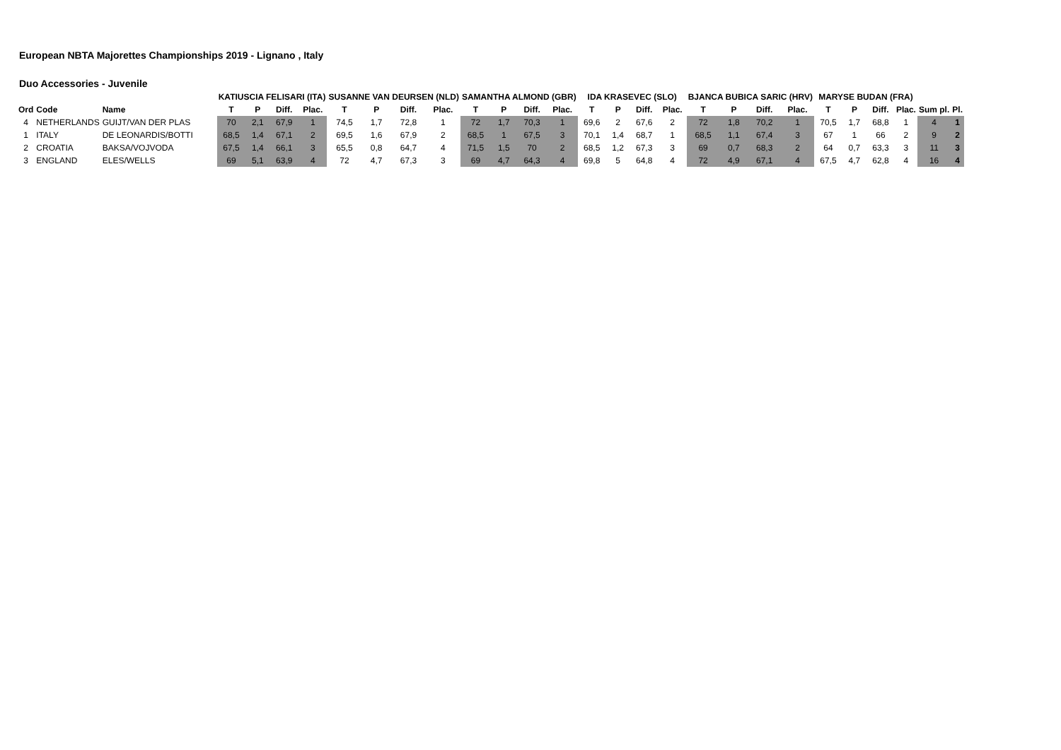European NBTA Majorettes Championships 2019 - Lignano , Italy
Duo Accessories - Juvenile
| | | | KATIUSCIA FELISARI (ITA) | | | | SUSANNE VAN DEURSEN (NLD) | | | | SAMANTHA ALMOND (GBR) | | | | IDA KRASEVEC (SLO) | | | | BJANCA BUBICA SARIC (HRV) | | | | MARYSE BUDAN (FRA) | | | | | | |
| --- | --- | --- | --- | --- | --- | --- | --- | --- | --- | --- | --- | --- | --- | --- | --- | --- | --- | --- | --- | --- | --- | --- | --- | --- | --- | --- | --- | --- | --- |
| Ord | Code | Name | T | P | Diff. | Plac. | T | P | Diff. | Plac. | T | P | Diff. | Plac. | T | P | Diff. | Plac. | T | P | Diff. | Plac. | T | P | Diff. | Plac. | Sum pl. | Pl. | |
| 4 | NETHERLANDS | GUIJT/VAN DER PLAS | 70 | 2,1 | 67,9 | 1 | 74,5 | 1,7 | 72,8 | 1 | 72 | 1,7 | 70,3 | 1 | 69,6 | 2 | 67,6 | 2 | 72 | 1,8 | 70,2 | 1 | 70,5 | 1,7 | 68,8 | 1 | 4 | 1 | |
| 1 | ITALY | DE LEONARDIS/BOTTI | 68,5 | 1,4 | 67,1 | 2 | 69,5 | 1,6 | 67,9 | 2 | 68,5 | 1 | 67,5 | 3 | 70,1 | 1,4 | 68,7 | 1 | 68,5 | 1,1 | 67,4 | 3 | 67 | 1 | 66 | 2 | 9 | 2 | |
| 2 | CROATIA | BAKSA/VOJVODA | 67,5 | 1,4 | 66,1 | 3 | 65,5 | 0,8 | 64,7 | 4 | 71,5 | 1,5 | 70 | 2 | 68,5 | 1,2 | 67,3 | 3 | 69 | 0,7 | 68,3 | 2 | 64 | 0,7 | 63,3 | 3 | 11 | 3 | |
| 3 | ENGLAND | ELES/WELLS | 69 | 5,1 | 63,9 | 4 | 72 | 4,7 | 67,3 | 3 | 69 | 4,7 | 64,3 | 4 | 69,8 | 5 | 64,8 | 4 | 72 | 4,9 | 67,1 | 4 | 67,5 | 4,7 | 62,8 | 4 | 16 | 4 | |